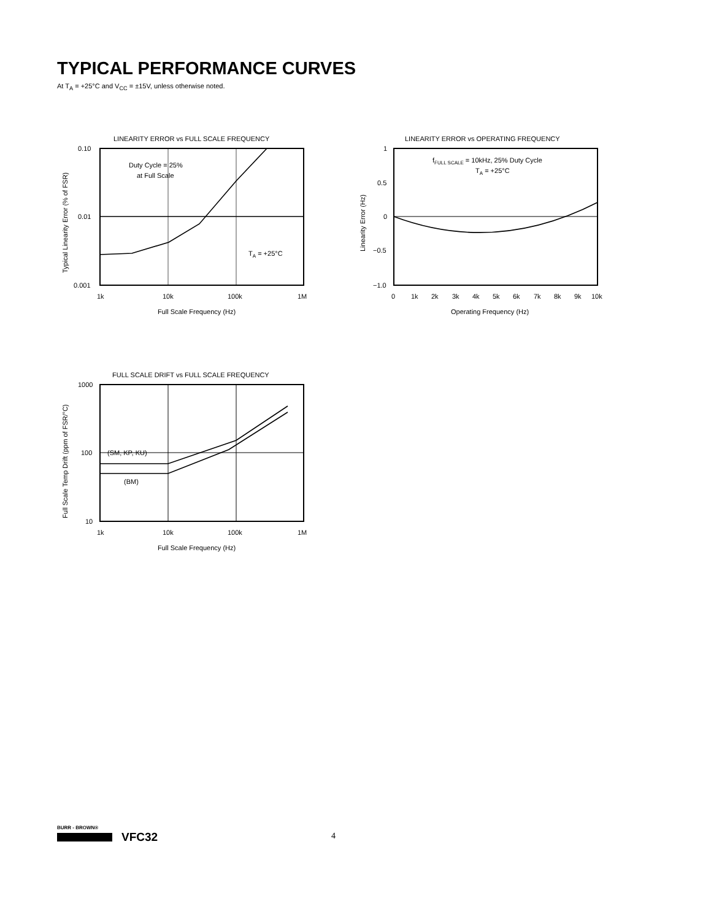TYPICAL PERFORMANCE CURVES
At T<sub>A</sub> = +25°C and V<sub>CC</sub> = ±15V, unless otherwise noted.
LINEARITY ERROR vs FULL SCALE FREQUENCY
Duty Cycle = 25%
at Full Scale
TA = +25°C
0.10
0.01
0.001
1k
10k
100k
1M
Full Scale Frequency (Hz)
Typical Linearity Error (% of FSR)
LINEARITY ERROR vs OPERATING FREQUENCY
fFULL SCALE = 10kHz, 25% Duty Cycle
TA = +25°C
1
0.5
0
−0.5
−1.0
0
1k
2k
3k
4k
5k
6k
7k
8k
9k
10k
Operating Frequency (Hz)
Linearity Error (Hz)
FULL SCALE DRIFT vs FULL SCALE FREQUENCY
(SM, KP, KU)
(BM)
1000
100
10
1k
10k
100k
1M
Full Scale Frequency (Hz)
Full Scale Temp Drift (ppm of FSR/°C)
BURR - BROWN®
VFC32
4